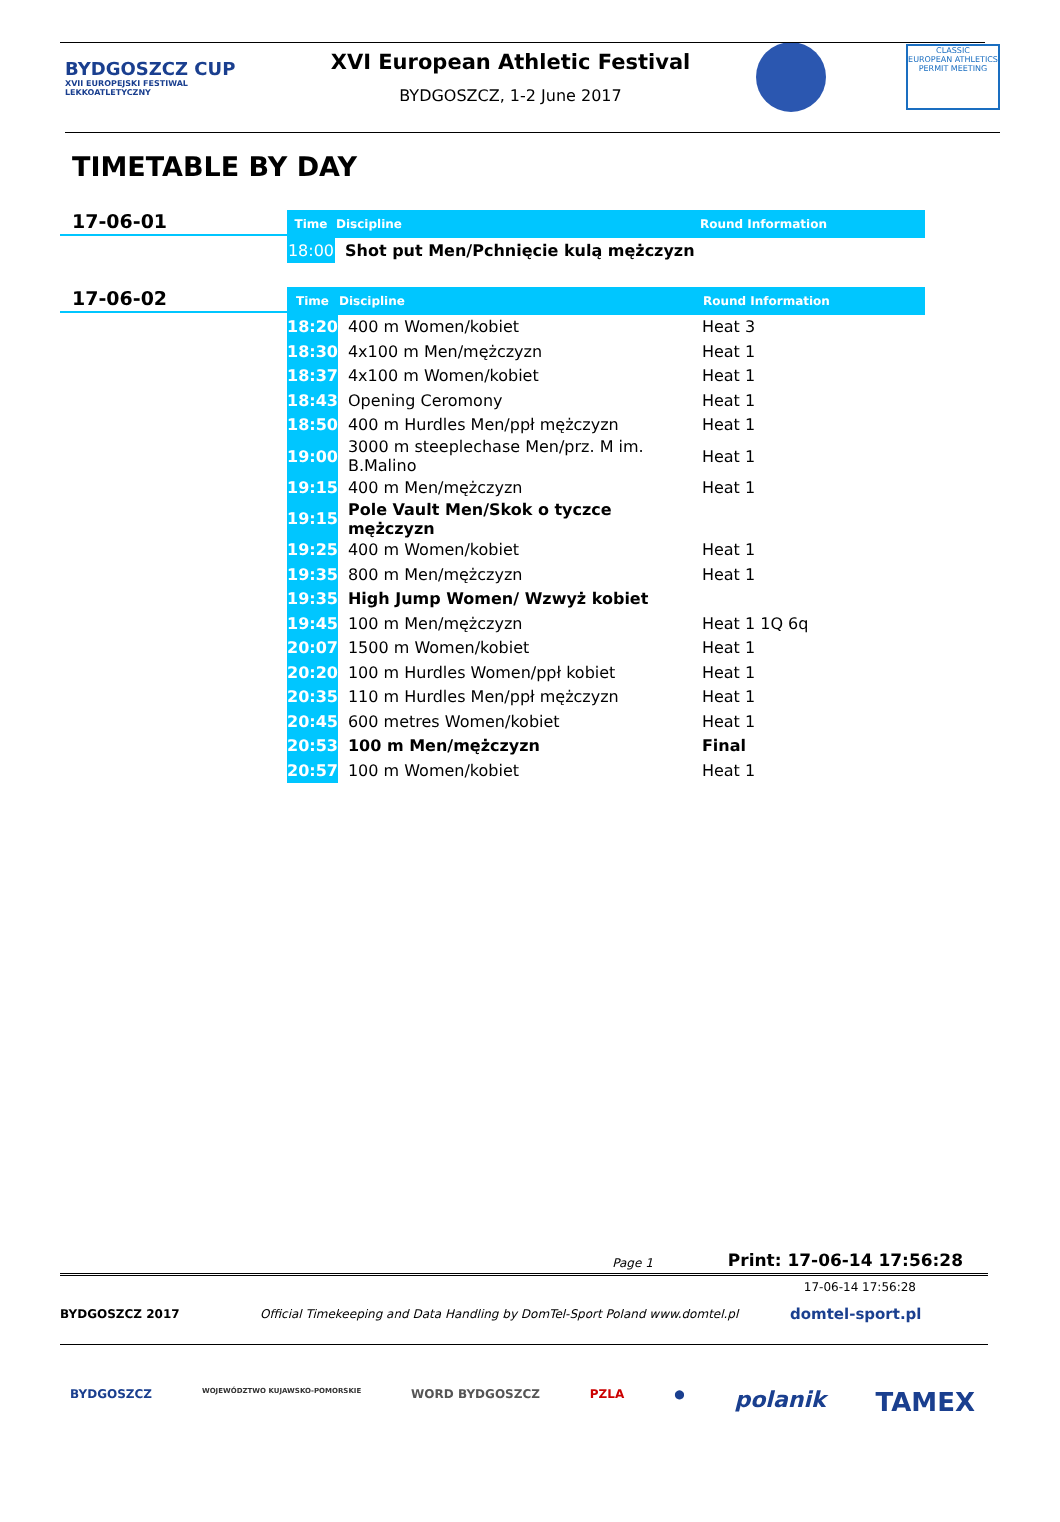BYDGOSZCZ CUP
XVII EUROPEJSKI FESTIWAL LEKKOATLETYCZNY
XVI European Athletic Festival
BYDGOSZCZ, 1-2 June 2017
CLASSIC
EUROPEAN ATHLETICS
PERMIT MEETING
TIMETABLE BY DAY
17-06-01
| Time | Discipline | Round Information |
| --- | --- | --- |
| 18:00 | Shot put Men/Pchnięcie kulą mężczyzn | |
17-06-02
| Time | Discipline | Round Information |
| --- | --- | --- |
| 18:20 | 400 m Women/kobiet | Heat 3 |
| 18:30 | 4x100 m Men/mężczyzn | Heat 1 |
| 18:37 | 4x100 m Women/kobiet | Heat 1 |
| 18:43 | Opening Ceromony | Heat 1 |
| 18:50 | 400 m Hurdles Men/ppł mężczyzn | Heat 1 |
| 19:00 | 3000 m steeplechase Men/prz. M im. B.Malino | Heat 1 |
| 19:15 | 400 m Men/mężczyzn | Heat 1 |
| 19:15 | Pole Vault Men/Skok o tyczce mężczyzn | |
| 19:25 | 400 m Women/kobiet | Heat 1 |
| 19:35 | 800 m Men/mężczyzn | Heat 1 |
| 19:35 | High Jump Women/ Wzwyż kobiet | |
| 19:45 | 100 m Men/mężczyzn | Heat 1 1Q 6q |
| 20:07 | 1500 m Women/kobiet | Heat 1 |
| 20:20 | 100 m Hurdles Women/ppł kobiet | Heat 1 |
| 20:35 | 110 m Hurdles Men/ppł mężczyzn | Heat 1 |
| 20:45 | 600 metres Women/kobiet | Heat 1 |
| 20:53 | 100 m Men/mężczyzn | Final |
| 20:57 | 100 m Women/kobiet | Heat 1 |
Page 1 Print: 17-06-14 17:56:28
17-06-14 17:56:28
BYDGOSZCZ 2017 Official Timekeeping and Data Handling by DomTel-Sport Poland www.domtel.pl domtel-sport.pl
BYDGOSZCZ WOJEWÓDZTWO KUJAWSKO-POMORSKIE WORD BYDGOSZCZ PZLA ● polanik TAMEX